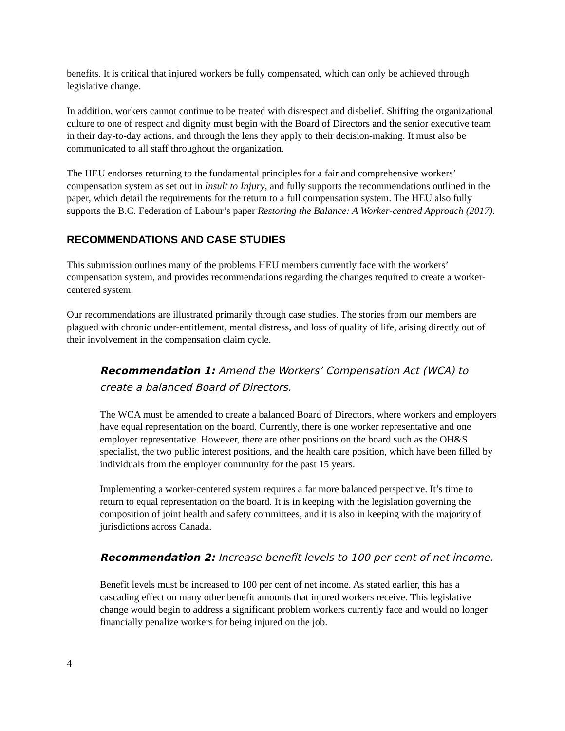benefits. It is critical that injured workers be fully compensated, which can only be achieved through legislative change.
In addition, workers cannot continue to be treated with disrespect and disbelief. Shifting the organizational culture to one of respect and dignity must begin with the Board of Directors and the senior executive team in their day-to-day actions, and through the lens they apply to their decision-making. It must also be communicated to all staff throughout the organization.
The HEU endorses returning to the fundamental principles for a fair and comprehensive workers’ compensation system as set out in Insult to Injury, and fully supports the recommendations outlined in the paper, which detail the requirements for the return to a full compensation system. The HEU also fully supports the B.C. Federation of Labour’s paper Restoring the Balance: A Worker-centred Approach (2017).
RECOMMENDATIONS AND CASE STUDIES
This submission outlines many of the problems HEU members currently face with the workers’ compensation system, and provides recommendations regarding the changes required to create a worker-centered system.
Our recommendations are illustrated primarily through case studies. The stories from our members are plagued with chronic under-entitlement, mental distress, and loss of quality of life, arising directly out of their involvement in the compensation claim cycle.
Recommendation 1: Amend the Workers’ Compensation Act (WCA) to create a balanced Board of Directors.
The WCA must be amended to create a balanced Board of Directors, where workers and employers have equal representation on the board. Currently, there is one worker representative and one employer representative. However, there are other positions on the board such as the OH&S specialist, the two public interest positions, and the health care position, which have been filled by individuals from the employer community for the past 15 years.
Implementing a worker-centered system requires a far more balanced perspective. It’s time to return to equal representation on the board. It is in keeping with the legislation governing the composition of joint health and safety committees, and it is also in keeping with the majority of jurisdictions across Canada.
Recommendation 2: Increase benefit levels to 100 per cent of net income.
Benefit levels must be increased to 100 per cent of net income. As stated earlier, this has a cascading effect on many other benefit amounts that injured workers receive. This legislative change would begin to address a significant problem workers currently face and would no longer financially penalize workers for being injured on the job.
4